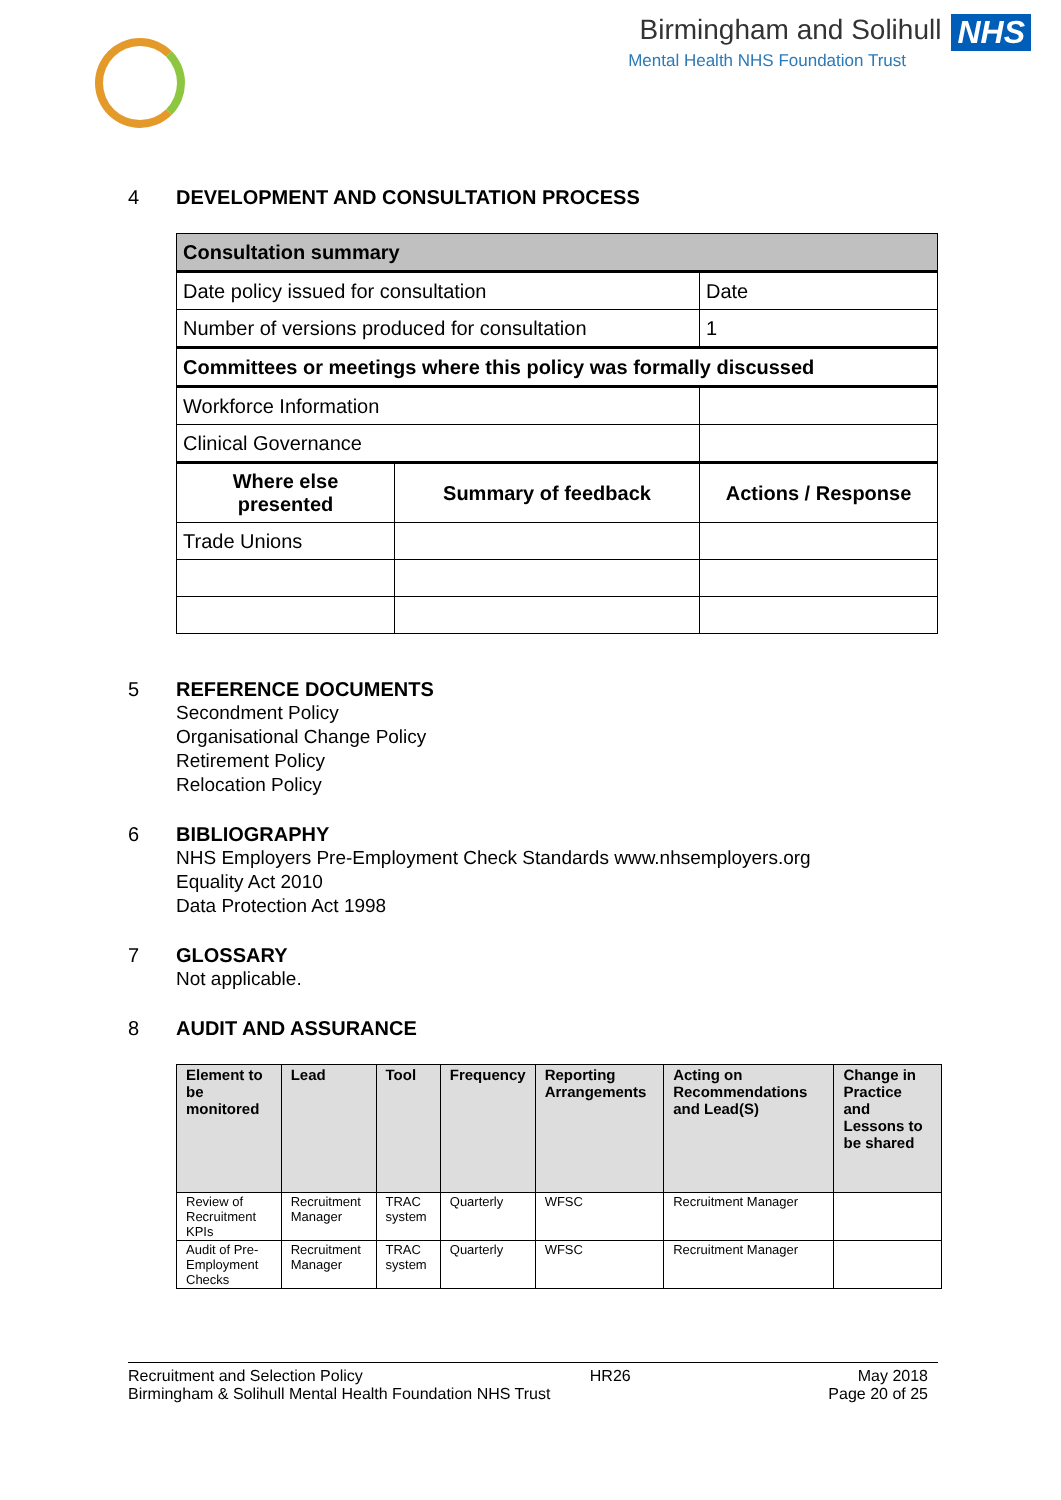Birmingham and Solihull NHS
Mental Health NHS Foundation Trust
4 DEVELOPMENT AND CONSULTATION PROCESS
| Consultation summary | | |
| --- | --- | --- |
| Date policy issued for consultation | | Date |
| Number of versions produced for consultation | | 1 |
| Committees or meetings where this policy was formally discussed | | |
| Workforce Information | | |
| Clinical Governance | | |
| Where else presented | Summary of feedback | Actions / Response |
| Trade Unions | | |
5 REFERENCE DOCUMENTS
Secondment Policy
Organisational Change Policy
Retirement Policy
Relocation Policy
6 BIBLIOGRAPHY
NHS Employers Pre-Employment Check Standards www.nhsemployers.org
Equality Act 2010
Data Protection Act 1998
7 GLOSSARY
Not applicable.
8 AUDIT AND ASSURANCE
| Element to be monitored | Lead | Tool | Frequency | Reporting Arrangements | Acting on Recommendations and Lead(S) | Change in Practice and Lessons to be shared |
| --- | --- | --- | --- | --- | --- | --- |
| Review of Recruitment KPIs | Recruitment Manager | TRAC system | Quarterly | WFSC | Recruitment Manager | |
| Audit of Pre-Employment Checks | Recruitment Manager | TRAC system | Quarterly | WFSC | Recruitment Manager | |
Recruitment and Selection Policy HR26 May 2018
Birmingham & Solihull Mental Health Foundation NHS Trust Page 20 of 25